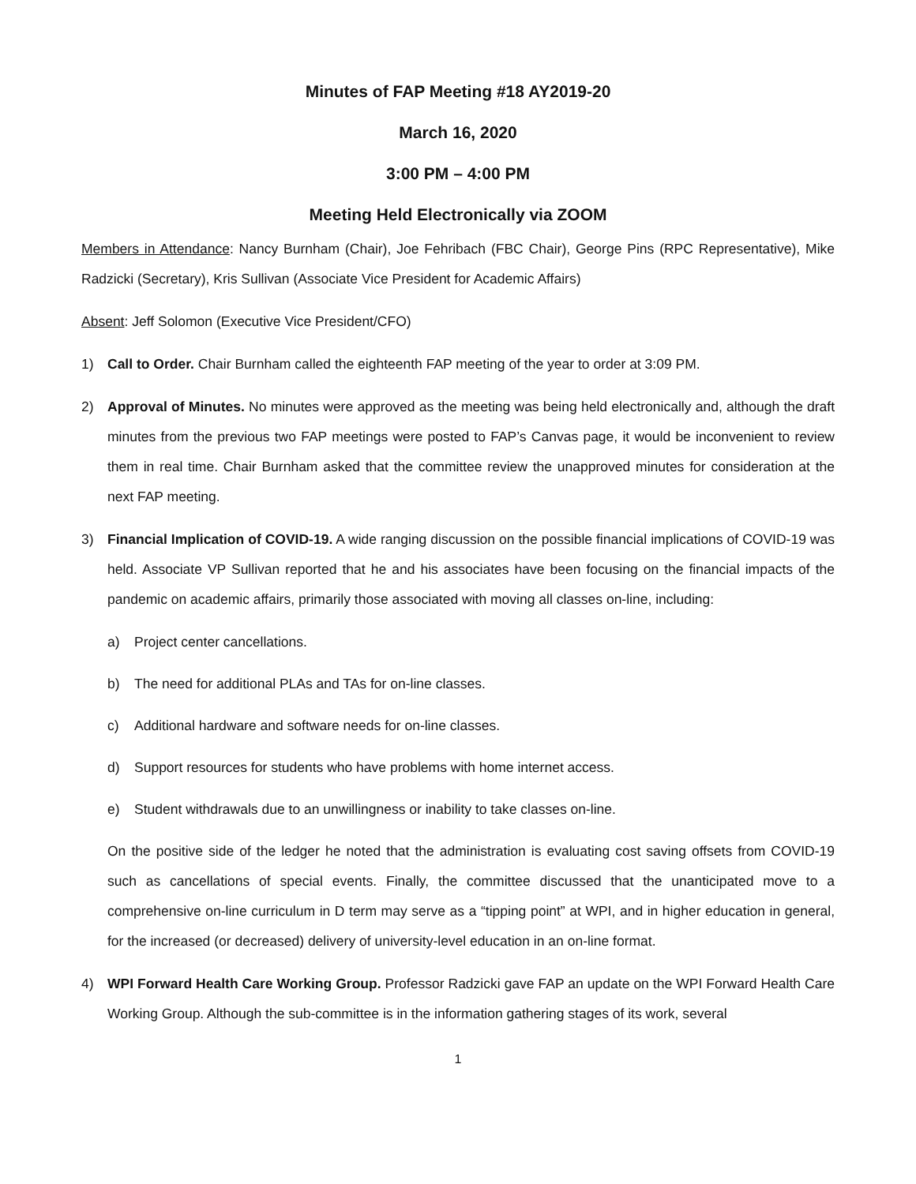Minutes of FAP Meeting #18 AY2019-20
March 16, 2020
3:00 PM – 4:00 PM
Meeting Held Electronically via ZOOM
Members in Attendance: Nancy Burnham (Chair), Joe Fehribach (FBC Chair), George Pins (RPC Representative), Mike Radzicki (Secretary), Kris Sullivan (Associate Vice President for Academic Affairs)
Absent: Jeff Solomon (Executive Vice President/CFO)
1) Call to Order. Chair Burnham called the eighteenth FAP meeting of the year to order at 3:09 PM.
2) Approval of Minutes. No minutes were approved as the meeting was being held electronically and, although the draft minutes from the previous two FAP meetings were posted to FAP’s Canvas page, it would be inconvenient to review them in real time. Chair Burnham asked that the committee review the unapproved minutes for consideration at the next FAP meeting.
3) Financial Implication of COVID-19. A wide ranging discussion on the possible financial implications of COVID-19 was held. Associate VP Sullivan reported that he and his associates have been focusing on the financial impacts of the pandemic on academic affairs, primarily those associated with moving all classes on-line, including:
a) Project center cancellations.
b) The need for additional PLAs and TAs for on-line classes.
c) Additional hardware and software needs for on-line classes.
d) Support resources for students who have problems with home internet access.
e) Student withdrawals due to an unwillingness or inability to take classes on-line.
On the positive side of the ledger he noted that the administration is evaluating cost saving offsets from COVID-19 such as cancellations of special events. Finally, the committee discussed that the unanticipated move to a comprehensive on-line curriculum in D term may serve as a “tipping point” at WPI, and in higher education in general, for the increased (or decreased) delivery of university-level education in an on-line format.
4) WPI Forward Health Care Working Group. Professor Radzicki gave FAP an update on the WPI Forward Health Care Working Group. Although the sub-committee is in the information gathering stages of its work, several
1